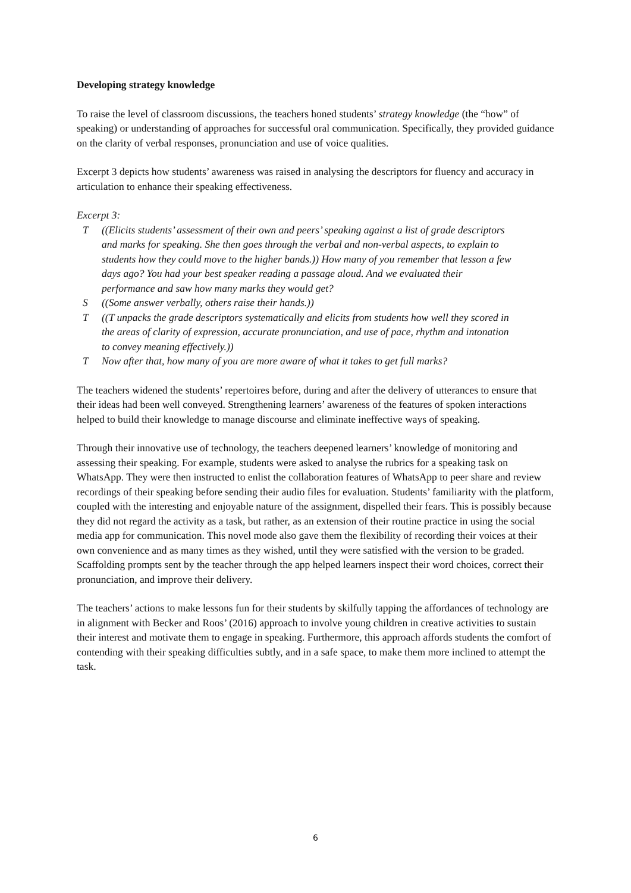Developing strategy knowledge
To raise the level of classroom discussions, the teachers honed students’ strategy knowledge (the “how” of speaking) or understanding of approaches for successful oral communication. Specifically, they provided guidance on the clarity of verbal responses, pronunciation and use of voice qualities.
Excerpt 3 depicts how students’ awareness was raised in analysing the descriptors for fluency and accuracy in articulation to enhance their speaking effectiveness.
Excerpt 3:
T ((Elicits students’ assessment of their own and peers’ speaking against a list of grade descriptors and marks for speaking. She then goes through the verbal and non-verbal aspects, to explain to students how they could move to the higher bands.)) How many of you remember that lesson a few days ago? You had your best speaker reading a passage aloud. And we evaluated their performance and saw how many marks they would get?
S ((Some answer verbally, others raise their hands.))
T ((T unpacks the grade descriptors systematically and elicits from students how well they scored in the areas of clarity of expression, accurate pronunciation, and use of pace, rhythm and intonation to convey meaning effectively.))
T Now after that, how many of you are more aware of what it takes to get full marks?
The teachers widened the students’ repertoires before, during and after the delivery of utterances to ensure that their ideas had been well conveyed. Strengthening learners’ awareness of the features of spoken interactions helped to build their knowledge to manage discourse and eliminate ineffective ways of speaking.
Through their innovative use of technology, the teachers deepened learners’ knowledge of monitoring and assessing their speaking. For example, students were asked to analyse the rubrics for a speaking task on WhatsApp. They were then instructed to enlist the collaboration features of WhatsApp to peer share and review recordings of their speaking before sending their audio files for evaluation. Students’ familiarity with the platform, coupled with the interesting and enjoyable nature of the assignment, dispelled their fears. This is possibly because they did not regard the activity as a task, but rather, as an extension of their routine practice in using the social media app for communication. This novel mode also gave them the flexibility of recording their voices at their own convenience and as many times as they wished, until they were satisfied with the version to be graded. Scaffolding prompts sent by the teacher through the app helped learners inspect their word choices, correct their pronunciation, and improve their delivery.
The teachers’ actions to make lessons fun for their students by skilfully tapping the affordances of technology are in alignment with Becker and Roos’ (2016) approach to involve young children in creative activities to sustain their interest and motivate them to engage in speaking. Furthermore, this approach affords students the comfort of contending with their speaking difficulties subtly, and in a safe space, to make them more inclined to attempt the task.
6